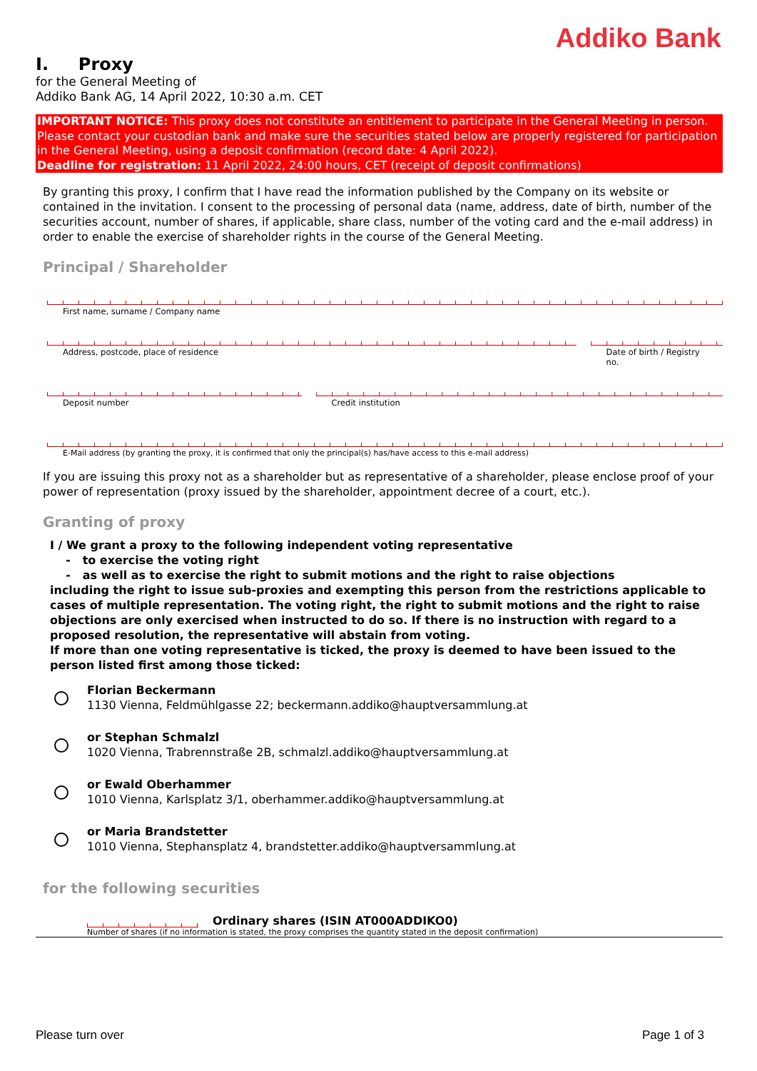Addiko Bank
I. Proxy
for the General Meeting of
Addiko Bank AG, 14 April 2022, 10:30 a.m. CET
IMPORTANT NOTICE: This proxy does not constitute an entitlement to participate in the General Meeting in person. Please contact your custodian bank and make sure the securities stated below are properly registered for participation in the General Meeting, using a deposit confirmation (record date: 4 April 2022).
Deadline for registration: 11 April 2022, 24:00 hours, CET (receipt of deposit confirmations)
By granting this proxy, I confirm that I have read the information published by the Company on its website or contained in the invitation. I consent to the processing of personal data (name, address, date of birth, number of the securities account, number of shares, if applicable, share class, number of the voting card and the e-mail address) in order to enable the exercise of shareholder rights in the course of the General Meeting.
Principal / Shareholder
First name, surname / Company name
Address, postcode, place of residence
Date of birth / Registry no.
Deposit number Credit institution
E-Mail address (by granting the proxy, it is confirmed that only the principal(s) has/have access to this e-mail address)
If you are issuing this proxy not as a shareholder but as representative of a shareholder, please enclose proof of your power of representation (proxy issued by the shareholder, appointment decree of a court, etc.).
Granting of proxy
I / We grant a proxy to the following independent voting representative
- to exercise the voting right
- as well as to exercise the right to submit motions and the right to raise objections
including the right to issue sub-proxies and exempting this person from the restrictions applicable to cases of multiple representation. The voting right, the right to submit motions and the right to raise objections are only exercised when instructed to do so. If there is no instruction with regard to a proposed resolution, the representative will abstain from voting.
If more than one voting representative is ticked, the proxy is deemed to have been issued to the person listed first among those ticked:
Florian Beckermann
1130 Vienna, Feldmühlgasse 22; beckermann.addiko@hauptversammlung.at
or Stephan Schmalzl
1020 Vienna, Trabrennstraße 2B, schmalzl.addiko@hauptversammlung.at
or Ewald Oberhammer
1010 Vienna, Karlsplatz 3/1, oberhammer.addiko@hauptversammlung.at
or Maria Brandstetter
1010 Vienna, Stephansplatz 4, brandstetter.addiko@hauptversammlung.at
for the following securities
Ordinary shares (ISIN AT000ADDIKO0)
Number of shares (if no information is stated, the proxy comprises the quantity stated in the deposit confirmation)
Please turn over Page 1 of 3